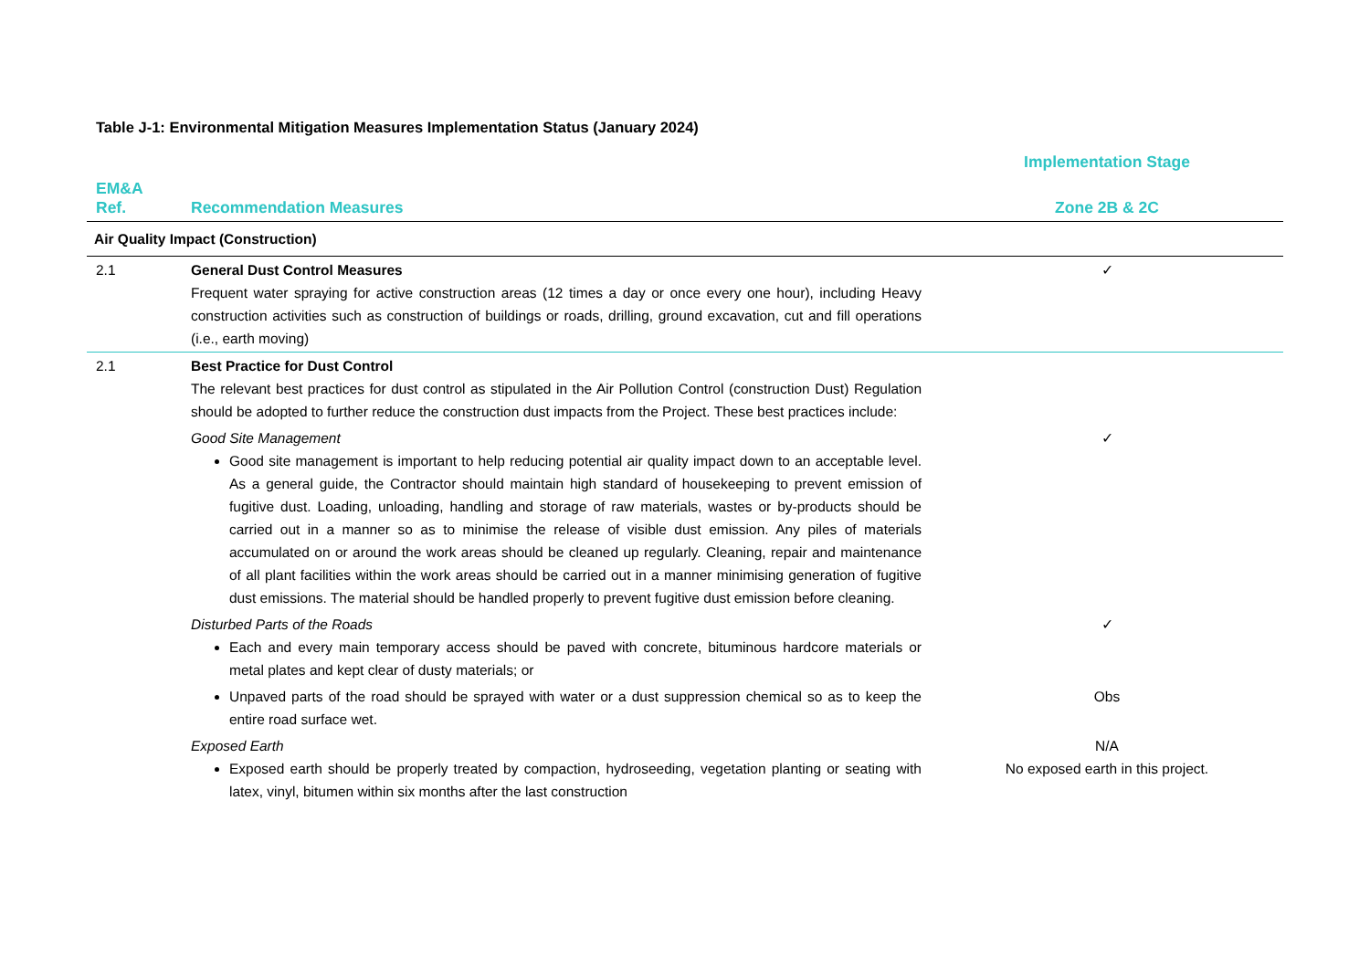Table J-1: Environmental Mitigation Measures Implementation Status (January 2024)
| | | Implementation Stage |
| --- | --- | --- |
| EM&A Ref. | Recommendation Measures | Zone 2B & 2C |
| Air Quality Impact (Construction) | | |
| 2.1 | General Dust Control Measures Frequent water spraying for active construction areas (12 times a day or once every one hour), including Heavy construction activities such as construction of buildings or roads, drilling, ground excavation, cut and fill operations (i.e., earth moving) | ✓ |
| 2.1 | Best Practice for Dust Control The relevant best practices for dust control as stipulated in the Air Pollution Control (construction Dust) Regulation should be adopted to further reduce the construction dust impacts from the Project. These best practices include: | |
| | Good Site Management Good site management is important to help reducing potential air quality impact down to an acceptable level. As a general guide, the Contractor should maintain high standard of housekeeping to prevent emission of fugitive dust. Loading, unloading, handling and storage of raw materials, wastes or by-products should be carried out in a manner so as to minimise the release of visible dust emission. Any piles of materials accumulated on or around the work areas should be cleaned up regularly. Cleaning, repair and maintenance of all plant facilities within the work areas should be carried out in a manner minimising generation of fugitive dust emissions. The material should be handled properly to prevent fugitive dust emission before cleaning. | ✓ |
| | Disturbed Parts of the Roads Each and every main temporary access should be paved with concrete, bituminous hardcore materials or metal plates and kept clear of dusty materials; or | ✓ |
| | Unpaved parts of the road should be sprayed with water or a dust suppression chemical so as to keep the entire road surface wet. | Obs |
| | Exposed Earth Exposed earth should be properly treated by compaction, hydroseeding, vegetation planting or seating with latex, vinyl, bitumen within six months after the last construction | N/A No exposed earth in this project. |